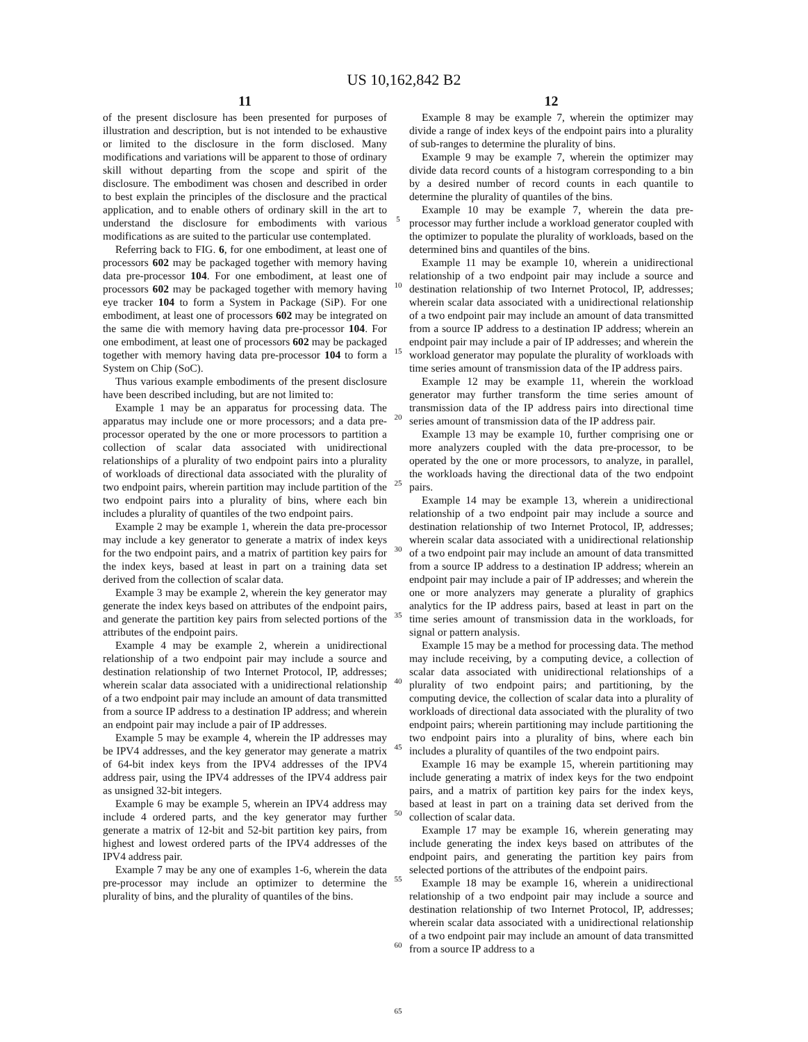US 10,162,842 B2
11
of the present disclosure has been presented for purposes of illustration and description, but is not intended to be exhaustive or limited to the disclosure in the form disclosed. Many modifications and variations will be apparent to those of ordinary skill without departing from the scope and spirit of the disclosure. The embodiment was chosen and described in order to best explain the principles of the disclosure and the practical application, and to enable others of ordinary skill in the art to understand the disclosure for embodiments with various modifications as are suited to the particular use contemplated.
Referring back to FIG. 6, for one embodiment, at least one of processors 602 may be packaged together with memory having data pre-processor 104. For one embodiment, at least one of processors 602 may be packaged together with memory having eye tracker 104 to form a System in Package (SiP). For one embodiment, at least one of processors 602 may be integrated on the same die with memory having data pre-processor 104. For one embodiment, at least one of processors 602 may be packaged together with memory having data pre-processor 104 to form a System on Chip (SoC).
Thus various example embodiments of the present disclosure have been described including, but are not limited to:
Example 1 may be an apparatus for processing data. The apparatus may include one or more processors; and a data pre-processor operated by the one or more processors to partition a collection of scalar data associated with unidirectional relationships of a plurality of two endpoint pairs into a plurality of workloads of directional data associated with the plurality of two endpoint pairs, wherein partition may include partition of the two endpoint pairs into a plurality of bins, where each bin includes a plurality of quantiles of the two endpoint pairs.
Example 2 may be example 1, wherein the data pre-processor may include a key generator to generate a matrix of index keys for the two endpoint pairs, and a matrix of partition key pairs for the index keys, based at least in part on a training data set derived from the collection of scalar data.
Example 3 may be example 2, wherein the key generator may generate the index keys based on attributes of the endpoint pairs, and generate the partition key pairs from selected portions of the attributes of the endpoint pairs.
Example 4 may be example 2, wherein a unidirectional relationship of a two endpoint pair may include a source and destination relationship of two Internet Protocol, IP, addresses; wherein scalar data associated with a unidirectional relationship of a two endpoint pair may include an amount of data transmitted from a source IP address to a destination IP address; and wherein an endpoint pair may include a pair of IP addresses.
Example 5 may be example 4, wherein the IP addresses may be IPV4 addresses, and the key generator may generate a matrix of 64-bit index keys from the IPV4 addresses of the IPV4 address pair, using the IPV4 addresses of the IPV4 address pair as unsigned 32-bit integers.
Example 6 may be example 5, wherein an IPV4 address may include 4 ordered parts, and the key generator may further generate a matrix of 12-bit and 52-bit partition key pairs, from highest and lowest ordered parts of the IPV4 addresses of the IPV4 address pair.
Example 7 may be any one of examples 1-6, wherein the data pre-processor may include an optimizer to determine the plurality of bins, and the plurality of quantiles of the bins.
5
10
15
20
25
30
35
40
45
50
55
60
65
12
Example 8 may be example 7, wherein the optimizer may divide a range of index keys of the endpoint pairs into a plurality of sub-ranges to determine the plurality of bins.
Example 9 may be example 7, wherein the optimizer may divide data record counts of a histogram corresponding to a bin by a desired number of record counts in each quantile to determine the plurality of quantiles of the bins.
Example 10 may be example 7, wherein the data pre-processor may further include a workload generator coupled with the optimizer to populate the plurality of workloads, based on the determined bins and quantiles of the bins.
Example 11 may be example 10, wherein a unidirectional relationship of a two endpoint pair may include a source and destination relationship of two Internet Protocol, IP, addresses; wherein scalar data associated with a unidirectional relationship of a two endpoint pair may include an amount of data transmitted from a source IP address to a destination IP address; wherein an endpoint pair may include a pair of IP addresses; and wherein the workload generator may populate the plurality of workloads with time series amount of transmission data of the IP address pairs.
Example 12 may be example 11, wherein the workload generator may further transform the time series amount of transmission data of the IP address pairs into directional time series amount of transmission data of the IP address pair.
Example 13 may be example 10, further comprising one or more analyzers coupled with the data pre-processor, to be operated by the one or more processors, to analyze, in parallel, the workloads having the directional data of the two endpoint pairs.
Example 14 may be example 13, wherein a unidirectional relationship of a two endpoint pair may include a source and destination relationship of two Internet Protocol, IP, addresses; wherein scalar data associated with a unidirectional relationship of a two endpoint pair may include an amount of data transmitted from a source IP address to a destination IP address; wherein an endpoint pair may include a pair of IP addresses; and wherein the one or more analyzers may generate a plurality of graphics analytics for the IP address pairs, based at least in part on the time series amount of transmission data in the workloads, for signal or pattern analysis.
Example 15 may be a method for processing data. The method may include receiving, by a computing device, a collection of scalar data associated with unidirectional relationships of a plurality of two endpoint pairs; and partitioning, by the computing device, the collection of scalar data into a plurality of workloads of directional data associated with the plurality of two endpoint pairs; wherein partitioning may include partitioning the two endpoint pairs into a plurality of bins, where each bin includes a plurality of quantiles of the two endpoint pairs.
Example 16 may be example 15, wherein partitioning may include generating a matrix of index keys for the two endpoint pairs, and a matrix of partition key pairs for the index keys, based at least in part on a training data set derived from the collection of scalar data.
Example 17 may be example 16, wherein generating may include generating the index keys based on attributes of the endpoint pairs, and generating the partition key pairs from selected portions of the attributes of the endpoint pairs.
Example 18 may be example 16, wherein a unidirectional relationship of a two endpoint pair may include a source and destination relationship of two Internet Protocol, IP, addresses; wherein scalar data associated with a unidirectional relationship of a two endpoint pair may include an amount of data transmitted from a source IP address to a